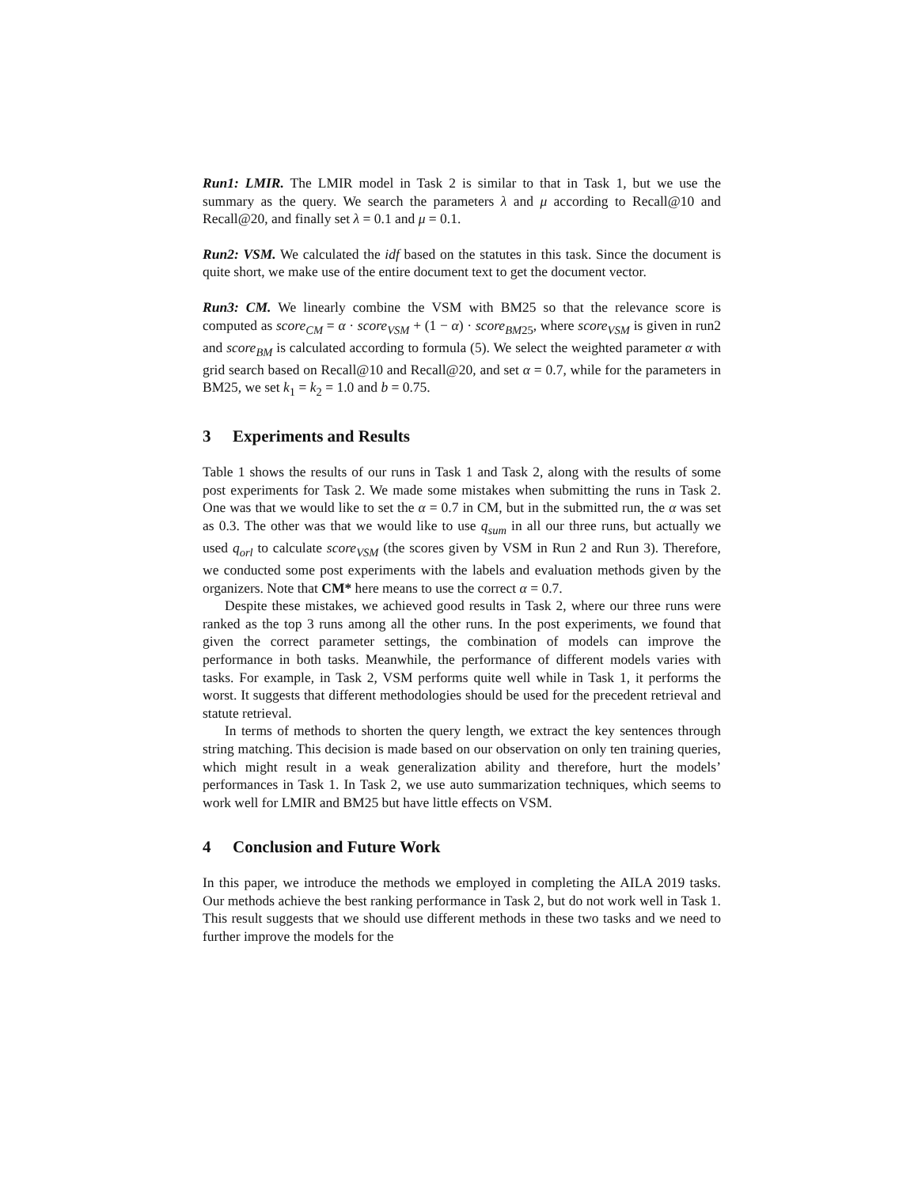Run1: LMIR. The LMIR model in Task 2 is similar to that in Task 1, but we use the summary as the query. We search the parameters λ and μ according to Recall@10 and Recall@20, and finally set λ = 0.1 and μ = 0.1.
Run2: VSM. We calculated the idf based on the statutes in this task. Since the document is quite short, we make use of the entire document text to get the document vector.
Run3: CM. We linearly combine the VSM with BM25 so that the relevance score is computed as score<sub>CM</sub> = α · score<sub>VSM</sub> + (1 − α) · score<sub>BM25</sub>, where score<sub>VSM</sub> is given in run2 and score<sub>BM</sub> is calculated according to formula (5). We select the weighted parameter α with grid search based on Recall@10 and Recall@20, and set α = 0.7, while for the parameters in BM25, we set k<sub>1</sub> = k<sub>2</sub> = 1.0 and b = 0.75.
3 Experiments and Results
Table 1 shows the results of our runs in Task 1 and Task 2, along with the results of some post experiments for Task 2. We made some mistakes when submitting the runs in Task 2. One was that we would like to set the α = 0.7 in CM, but in the submitted run, the α was set as 0.3. The other was that we would like to use q<sub>sum</sub> in all our three runs, but actually we used q<sub>orl</sub> to calculate score<sub>VSM</sub> (the scores given by VSM in Run 2 and Run 3). Therefore, we conducted some post experiments with the labels and evaluation methods given by the organizers. Note that CM* here means to use the correct α = 0.7.
Despite these mistakes, we achieved good results in Task 2, where our three runs were ranked as the top 3 runs among all the other runs. In the post experiments, we found that given the correct parameter settings, the combination of models can improve the performance in both tasks. Meanwhile, the performance of different models varies with tasks. For example, in Task 2, VSM performs quite well while in Task 1, it performs the worst. It suggests that different methodologies should be used for the precedent retrieval and statute retrieval.
In terms of methods to shorten the query length, we extract the key sentences through string matching. This decision is made based on our observation on only ten training queries, which might result in a weak generalization ability and therefore, hurt the models’ performances in Task 1. In Task 2, we use auto summarization techniques, which seems to work well for LMIR and BM25 but have little effects on VSM.
4 Conclusion and Future Work
In this paper, we introduce the methods we employed in completing the AILA 2019 tasks. Our methods achieve the best ranking performance in Task 2, but do not work well in Task 1. This result suggests that we should use different methods in these two tasks and we need to further improve the models for the